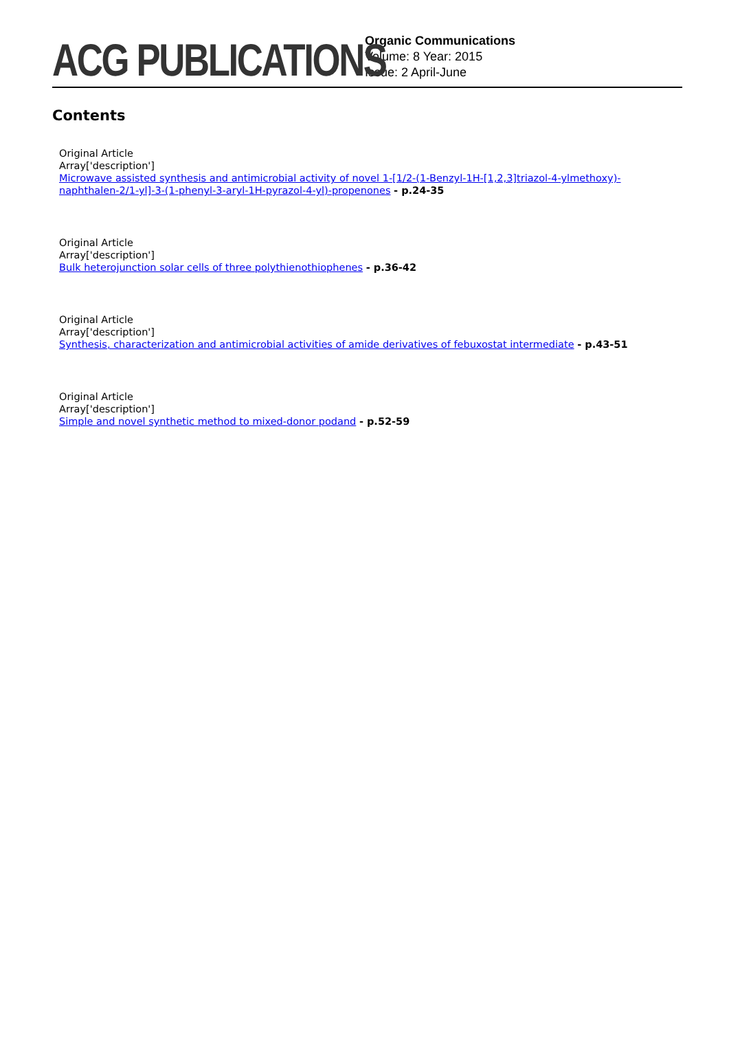ACG PUBLICATIONS
Organic Communications
Volume: 8 Year: 2015
Issue: 2 April-June
Contents
Original Article
Array['description']
Microwave assisted synthesis and antimicrobial activity of novel 1-[1/2-(1-Benzyl-1H-[1,2,3]triazol-4-ylmethoxy)-naphthalen-2/1-yl]-3-(1-phenyl-3-aryl-1H-pyrazol-4-yl)-propenones - p.24-35
Original Article
Array['description']
Bulk heterojunction solar cells of three polythienothiophenes - p.36-42
Original Article
Array['description']
Synthesis, characterization and antimicrobial activities of amide derivatives of febuxostat intermediate - p.43-51
Original Article
Array['description']
Simple and novel synthetic method to mixed-donor podand - p.52-59